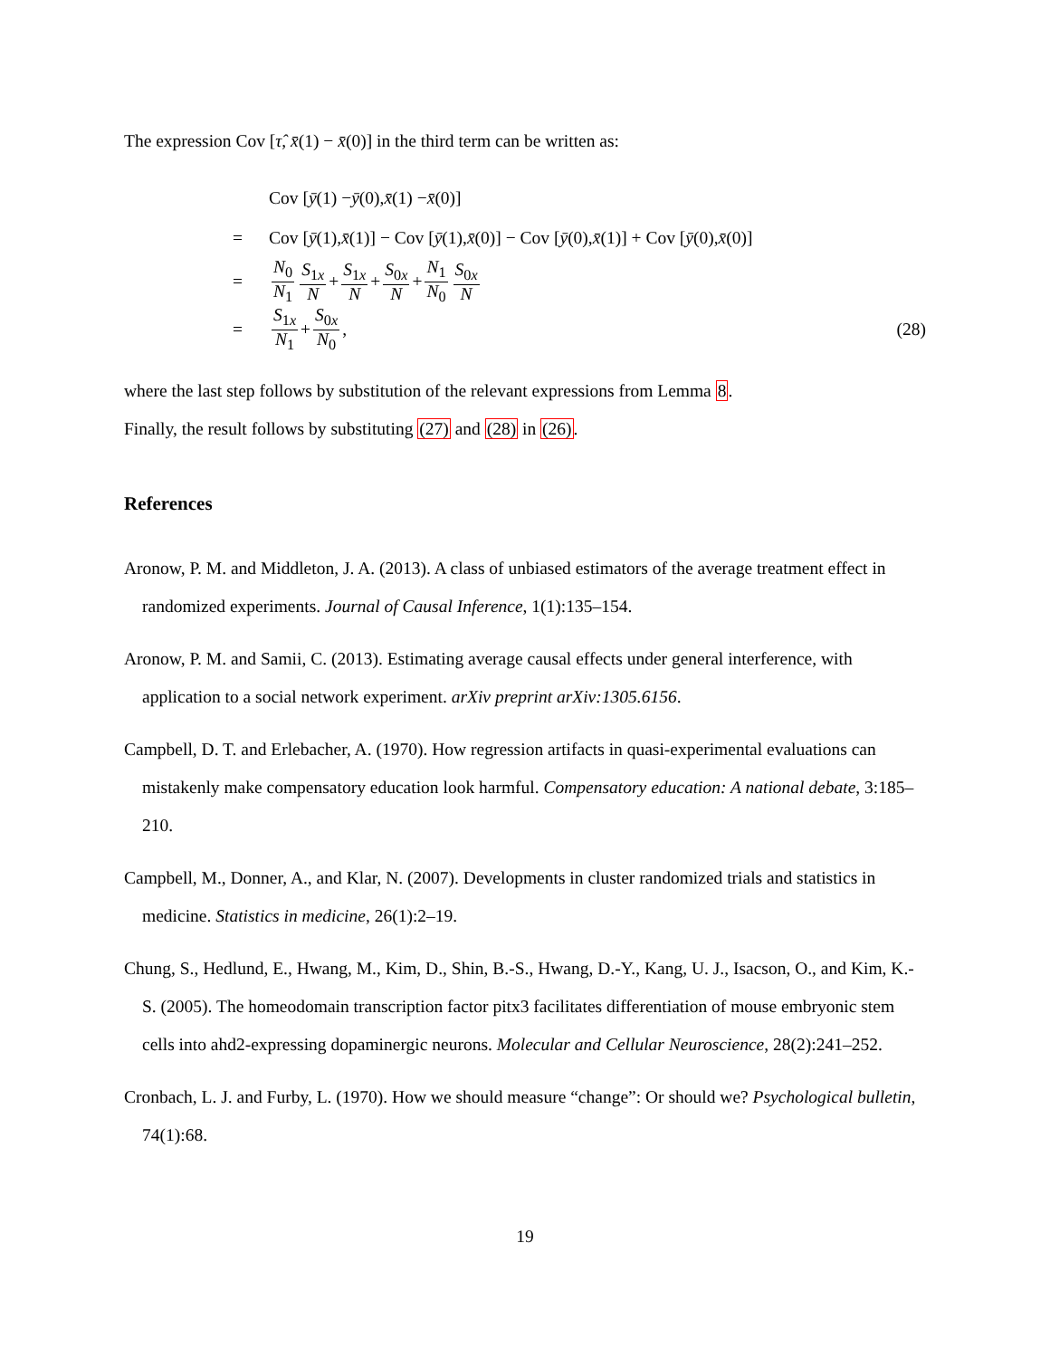The expression Cov [τ̂, x̄(1) − x̄(0)] in the third term can be written as:
Cov [ȳ (1) − ȳ (0), x̄ (1) − x̄ (0)]
= Cov [ȳ (1), x̄ (1)] − Cov [ȳ (1), x̄ (0)] − Cov [ȳ (0), x̄ (1)] + Cov [ȳ (0), x̄ (0)]
= N<sub>0</sub> N<sub>1</sub> S<sub>1x</sub> N + S<sub>1x</sub> N + S<sub>0x</sub> N + N<sub>1</sub> N<sub>0</sub> S<sub>0x</sub> N
= S<sub>1x</sub> N<sub>1</sub> + S<sub>0x</sub> N<sub>0</sub>, (28)
where the last step follows by substitution of the relevant expressions from Lemma 8.
Finally, the result follows by substituting (27) and (28) in (26).
References
Aronow, P. M. and Middleton, J. A. (2013). A class of unbiased estimators of the average treatment effect in randomized experiments. Journal of Causal Inference, 1(1):135–154.
Aronow, P. M. and Samii, C. (2013). Estimating average causal effects under general interference, with application to a social network experiment. arXiv preprint arXiv:1305.6156.
Campbell, D. T. and Erlebacher, A. (1970). How regression artifacts in quasi-experimental evaluations can mistakenly make compensatory education look harmful. Compensatory education: A national debate, 3:185–210.
Campbell, M., Donner, A., and Klar, N. (2007). Developments in cluster randomized trials and statistics in medicine. Statistics in medicine, 26(1):2–19.
Chung, S., Hedlund, E., Hwang, M., Kim, D., Shin, B.-S., Hwang, D.-Y., Kang, U. J., Isacson, O., and Kim, K.-S. (2005). The homeodomain transcription factor pitx3 facilitates differentiation of mouse embryonic stem cells into ahd2-expressing dopaminergic neurons. Molecular and Cellular Neuroscience, 28(2):241–252.
Cronbach, L. J. and Furby, L. (1970). How we should measure “change”: Or should we? Psychological bulletin, 74(1):68.
19